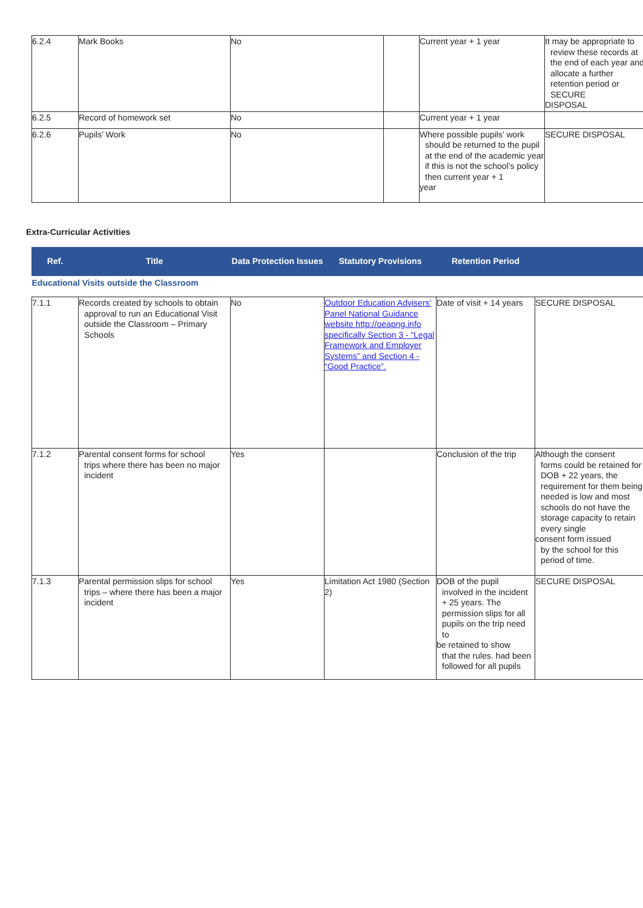| 6.2.4 | Mark Books | No | | Current year + 1 year | It may be appropriate to review these records at the end of each year and allocate a further retention period or SECURE DISPOSAL |
| 6.2.5 | Record of homework set | No | | Current year + 1 year | |
| 6.2.6 | Pupils’ Work | No | | Where possible pupils’ work should be returned to the pupil at the end of the academic year if this is not the school’s policy then current year + 1 year | SECURE DISPOSAL |
Extra-Curricular Activities
| Ref. | Title | Data Protection Issues | Statutory Provisions | Retention Period | |
| --- | --- | --- | --- | --- | --- |
| Educational Visits outside the Classroom | | | | | |
| 7.1.1 | Records created by schools to obtain approval to run an Educational Visit outside the Classroom – Primary Schools | No | Outdoor Education Advisers’ Panel National Guidance website http://oeapng.info specifically Section 3 - “Legal Framework and Employer Systems” and Section 4 - “Good Practice”. | Date of visit + 14 years | SECURE DISPOSAL |
| 7.1.2 | Parental consent forms for school trips where there has been no major incident | Yes | | Conclusion of the trip | Although the consent forms could be retained for DOB + 22 years, the requirement for them being needed is low and most schools do not have the storage capacity to retain every single consent form issued by the school for this period of time. |
| 7.1.3 | Parental permission slips for school trips – where there has been a major incident | Yes | Limitation Act 1980 (Section 2) | DOB of the pupil involved in the incident + 25 years. The permission slips for all pupils on the trip need to be retained to show that the rules. had been followed for all pupils | SECURE DISPOSAL |